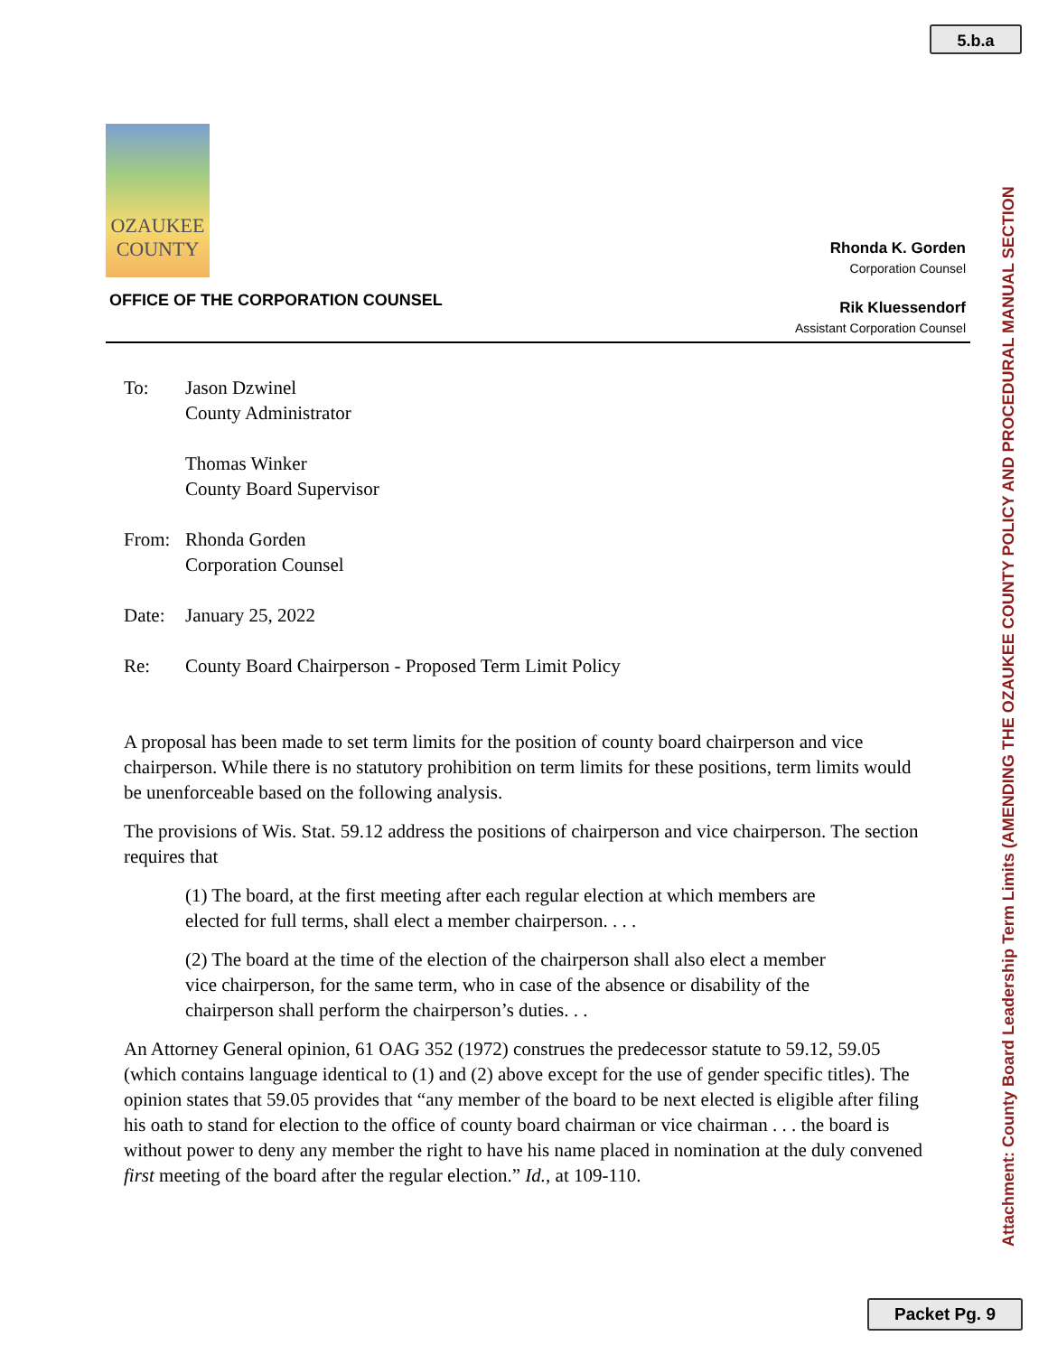5.b.a
OZAUKEE COUNTY
OFFICE OF THE CORPORATION COUNSEL
Rhonda K. Gorden
Corporation Counsel
Rik Kluessendorf
Assistant Corporation Counsel
To: Jason Dzwinel
County Administrator
Thomas Winker
County Board Supervisor
From: Rhonda Gorden
Corporation Counsel
Date: January 25, 2022
Re: County Board Chairperson - Proposed Term Limit Policy
A proposal has been made to set term limits for the position of county board chairperson and vice chairperson. While there is no statutory prohibition on term limits for these positions, term limits would be unenforceable based on the following analysis.
The provisions of Wis. Stat. 59.12 address the positions of chairperson and vice chairperson. The section requires that
(1) The board, at the first meeting after each regular election at which members are elected for full terms, shall elect a member chairperson. . . .
(2) The board at the time of the election of the chairperson shall also elect a member vice chairperson, for the same term, who in case of the absence or disability of the chairperson shall perform the chairperson’s duties. . .
An Attorney General opinion, 61 OAG 352 (1972) construes the predecessor statute to 59.12, 59.05 (which contains language identical to (1) and (2) above except for the use of gender specific titles). The opinion states that 59.05 provides that “any member of the board to be next elected is eligible after filing his oath to stand for election to the office of county board chairman or vice chairman . . . the board is without power to deny any member the right to have his name placed in nomination at the duly convened first meeting of the board after the regular election.” Id., at 109-110.
Attachment: County Board Leadership Term Limits (AMENDING THE OZAUKEE COUNTY POLICY AND PROCEDURAL MANUAL SECTION
Packet Pg. 9